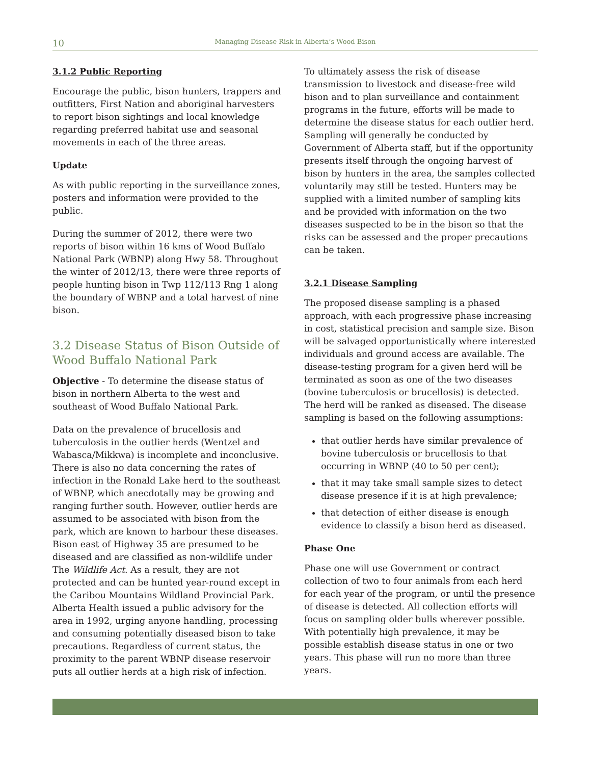10
Managing Disease Risk in Alberta’s Wood Bison
3.1.2 Public Reporting
Encourage the public, bison hunters, trappers and outfitters, First Nation and aboriginal harvesters to report bison sightings and local knowledge regarding preferred habitat use and seasonal movements in each of the three areas.
Update
As with public reporting in the surveillance zones, posters and information were provided to the public.
During the summer of 2012, there were two reports of bison within 16 kms of Wood Buffalo National Park (WBNP) along Hwy 58. Throughout the winter of 2012/13, there were three reports of people hunting bison in Twp 112/113 Rng 1 along the boundary of WBNP and a total harvest of nine bison.
3.2 Disease Status of Bison Outside of Wood Buffalo National Park
Objective - To determine the disease status of bison in northern Alberta to the west and southeast of Wood Buffalo National Park.
Data on the prevalence of brucellosis and tuberculosis in the outlier herds (Wentzel and Wabasca/Mikkwa) is incomplete and inconclusive. There is also no data concerning the rates of infection in the Ronald Lake herd to the southeast of WBNP, which anecdotally may be growing and ranging further south. However, outlier herds are assumed to be associated with bison from the park, which are known to harbour these diseases. Bison east of Highway 35 are presumed to be diseased and are classified as non-wildlife under The Wildlife Act. As a result, they are not protected and can be hunted year-round except in the Caribou Mountains Wildland Provincial Park. Alberta Health issued a public advisory for the area in 1992, urging anyone handling, processing and consuming potentially diseased bison to take precautions. Regardless of current status, the proximity to the parent WBNP disease reservoir puts all outlier herds at a high risk of infection.
To ultimately assess the risk of disease transmission to livestock and disease-free wild bison and to plan surveillance and containment programs in the future, efforts will be made to determine the disease status for each outlier herd. Sampling will generally be conducted by Government of Alberta staff, but if the opportunity presents itself through the ongoing harvest of bison by hunters in the area, the samples collected voluntarily may still be tested. Hunters may be supplied with a limited number of sampling kits and be provided with information on the two diseases suspected to be in the bison so that the risks can be assessed and the proper precautions can be taken.
3.2.1 Disease Sampling
The proposed disease sampling is a phased approach, with each progressive phase increasing in cost, statistical precision and sample size. Bison will be salvaged opportunistically where interested individuals and ground access are available. The disease-testing program for a given herd will be terminated as soon as one of the two diseases (bovine tuberculosis or brucellosis) is detected. The herd will be ranked as diseased. The disease sampling is based on the following assumptions:
that outlier herds have similar prevalence of bovine tuberculosis or brucellosis to that occurring in WBNP (40 to 50 per cent);
that it may take small sample sizes to detect disease presence if it is at high prevalence;
that detection of either disease is enough evidence to classify a bison herd as diseased.
Phase One
Phase one will use Government or contract collection of two to four animals from each herd for each year of the program, or until the presence of disease is detected. All collection efforts will focus on sampling older bulls wherever possible. With potentially high prevalence, it may be possible establish disease status in one or two years. This phase will run no more than three years.